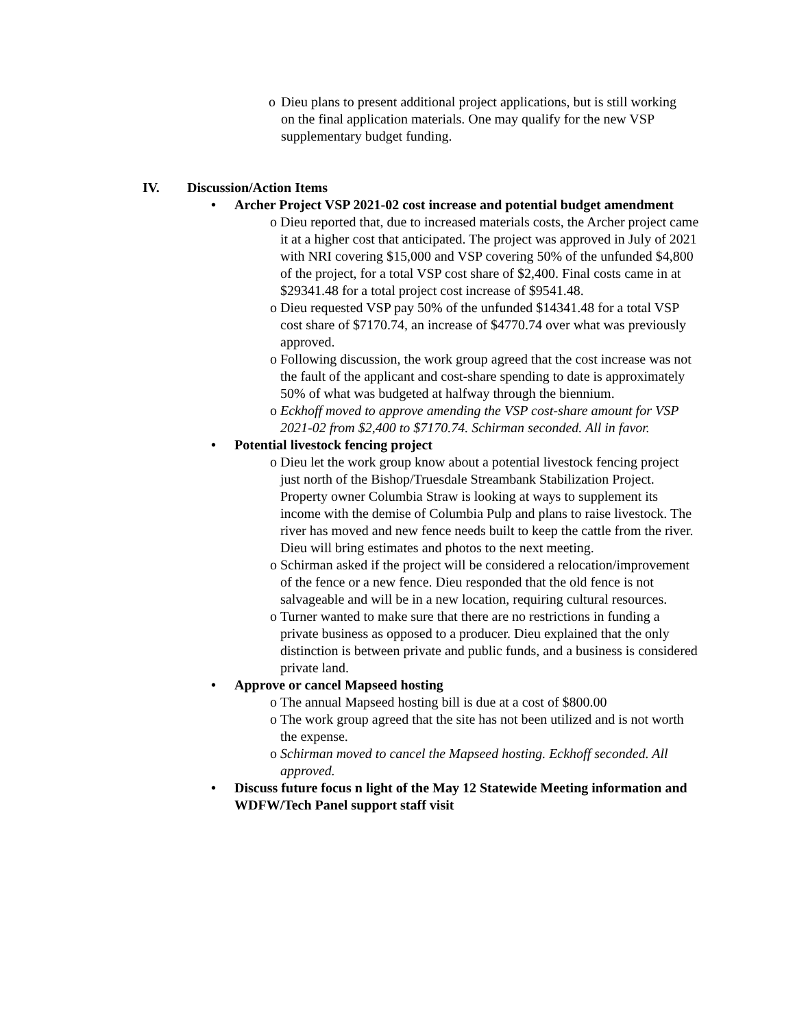o Dieu plans to present additional project applications, but is still working on the final application materials. One may qualify for the new VSP supplementary budget funding.
IV. Discussion/Action Items
• Archer Project VSP 2021-02 cost increase and potential budget amendment
o Dieu reported that, due to increased materials costs, the Archer project came it at a higher cost that anticipated. The project was approved in July of 2021 with NRI covering $15,000 and VSP covering 50% of the unfunded $4,800 of the project, for a total VSP cost share of $2,400. Final costs came in at $29341.48 for a total project cost increase of $9541.48.
o Dieu requested VSP pay 50% of the unfunded $14341.48 for a total VSP cost share of $7170.74, an increase of $4770.74 over what was previously approved.
o Following discussion, the work group agreed that the cost increase was not the fault of the applicant and cost-share spending to date is approximately 50% of what was budgeted at halfway through the biennium.
o Eckhoff moved to approve amending the VSP cost-share amount for VSP 2021-02 from $2,400 to $7170.74. Schirman seconded. All in favor.
• Potential livestock fencing project
o Dieu let the work group know about a potential livestock fencing project just north of the Bishop/Truesdale Streambank Stabilization Project. Property owner Columbia Straw is looking at ways to supplement its income with the demise of Columbia Pulp and plans to raise livestock. The river has moved and new fence needs built to keep the cattle from the river. Dieu will bring estimates and photos to the next meeting.
o Schirman asked if the project will be considered a relocation/improvement of the fence or a new fence. Dieu responded that the old fence is not salvageable and will be in a new location, requiring cultural resources.
o Turner wanted to make sure that there are no restrictions in funding a private business as opposed to a producer. Dieu explained that the only distinction is between private and public funds, and a business is considered private land.
• Approve or cancel Mapseed hosting
o The annual Mapseed hosting bill is due at a cost of $800.00
o The work group agreed that the site has not been utilized and is not worth the expense.
o Schirman moved to cancel the Mapseed hosting. Eckhoff seconded. All approved.
• Discuss future focus n light of the May 12 Statewide Meeting information and WDFW/Tech Panel support staff visit